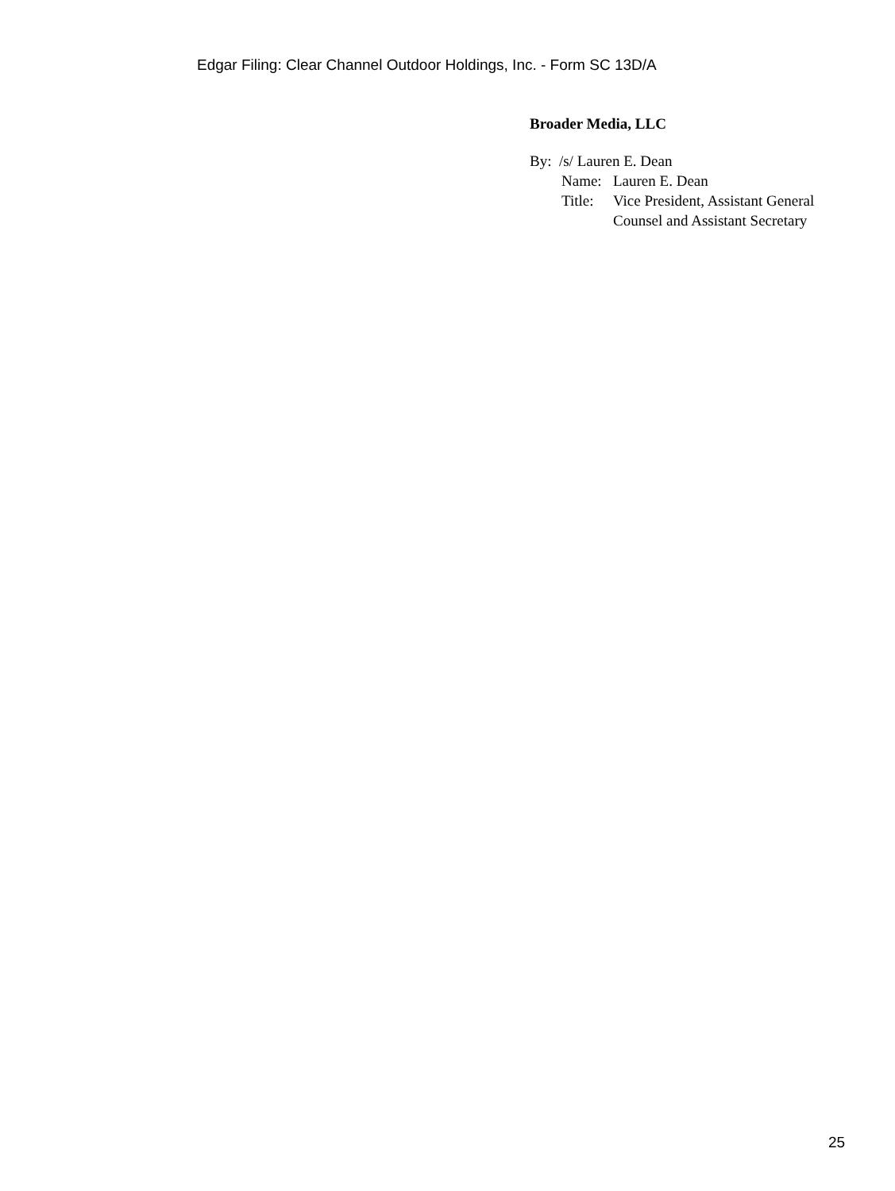Edgar Filing: Clear Channel Outdoor Holdings, Inc. - Form SC 13D/A
Broader Media, LLC
By: /s/ Lauren E. Dean
| Name: | Lauren E. Dean |
| Title: | Vice President, Assistant General Counsel and Assistant Secretary |
25